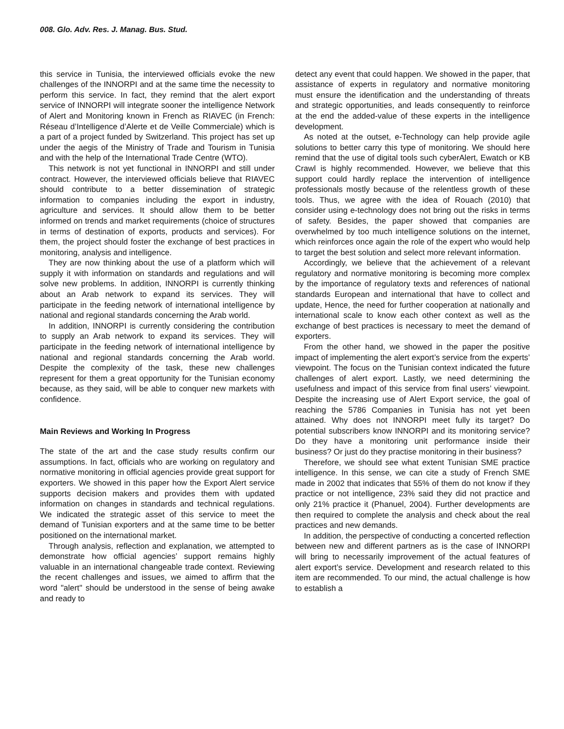008. Glo. Adv. Res. J. Manag. Bus. Stud.
this service in Tunisia, the interviewed officials evoke the new challenges of the INNORPI and at the same time the necessity to perform this service. In fact, they remind that the alert export service of INNORPI will integrate sooner the intelligence Network of Alert and Monitoring known in French as RIAVEC (in French: Réseau d’Intelligence d’Alerte et de Veille Commerciale) which is a part of a project funded by Switzerland. This project has set up under the aegis of the Ministry of Trade and Tourism in Tunisia and with the help of the International Trade Centre (WTO).
This network is not yet functional in INNORPI and still under contract. However, the interviewed officials believe that RIAVEC should contribute to a better dissemination of strategic information to companies including the export in industry, agriculture and services. It should allow them to be better informed on trends and market requirements (choice of structures in terms of destination of exports, products and services). For them, the project should foster the exchange of best practices in monitoring, analysis and intelligence.
They are now thinking about the use of a platform which will supply it with information on standards and regulations and will solve new problems. In addition, INNORPI is currently thinking about an Arab network to expand its services. They will participate in the feeding network of international intelligence by national and regional standards concerning the Arab world.
In addition, INNORPI is currently considering the contribution to supply an Arab network to expand its services. They will participate in the feeding network of international intelligence by national and regional standards concerning the Arab world. Despite the complexity of the task, these new challenges represent for them a great opportunity for the Tunisian economy because, as they said, will be able to conquer new markets with confidence.
Main Reviews and Working In Progress
The state of the art and the case study results confirm our assumptions. In fact, officials who are working on regulatory and normative monitoring in official agencies provide great support for exporters. We showed in this paper how the Export Alert service supports decision makers and provides them with updated information on changes in standards and technical regulations. We indicated the strategic asset of this service to meet the demand of Tunisian exporters and at the same time to be better positioned on the international market.
Through analysis, reflection and explanation, we attempted to demonstrate how official agencies’ support remains highly valuable in an international changeable trade context. Reviewing the recent challenges and issues, we aimed to affirm that the word "alert" should be understood in the sense of being awake and ready to
detect any event that could happen. We showed in the paper, that assistance of experts in regulatory and normative monitoring must ensure the identification and the understanding of threats and strategic opportunities, and leads consequently to reinforce at the end the added-value of these experts in the intelligence development.
As noted at the outset, e-Technology can help provide agile solutions to better carry this type of monitoring. We should here remind that the use of digital tools such cyberAlert, Ewatch or KB Crawl is highly recommended. However, we believe that this support could hardly replace the intervention of intelligence professionals mostly because of the relentless growth of these tools. Thus, we agree with the idea of Rouach (2010) that consider using e-technology does not bring out the risks in terms of safety. Besides, the paper showed that companies are overwhelmed by too much intelligence solutions on the internet, which reinforces once again the role of the expert who would help to target the best solution and select more relevant information.
Accordingly, we believe that the achievement of a relevant regulatory and normative monitoring is becoming more complex by the importance of regulatory texts and references of national standards European and international that have to collect and update, Hence, the need for further cooperation at nationally and international scale to know each other context as well as the exchange of best practices is necessary to meet the demand of exporters.
From the other hand, we showed in the paper the positive impact of implementing the alert export’s service from the experts’ viewpoint. The focus on the Tunisian context indicated the future challenges of alert export. Lastly, we need determining the usefulness and impact of this service from final users’ viewpoint. Despite the increasing use of Alert Export service, the goal of reaching the 5786 Companies in Tunisia has not yet been attained. Why does not INNORPI meet fully its target? Do potential subscribers know INNORPI and its monitoring service? Do they have a monitoring unit performance inside their business? Or just do they practise monitoring in their business?
Therefore, we should see what extent Tunisian SME practice intelligence. In this sense, we can cite a study of French SME made in 2002 that indicates that 55% of them do not know if they practice or not intelligence, 23% said they did not practice and only 21% practice it (Phanuel, 2004). Further developments are then required to complete the analysis and check about the real practices and new demands.
In addition, the perspective of conducting a concerted reflection between new and different partners as is the case of INNORPI will bring to necessarily improvement of the actual features of alert export’s service. Development and research related to this item are recommended. To our mind, the actual challenge is how to establish a